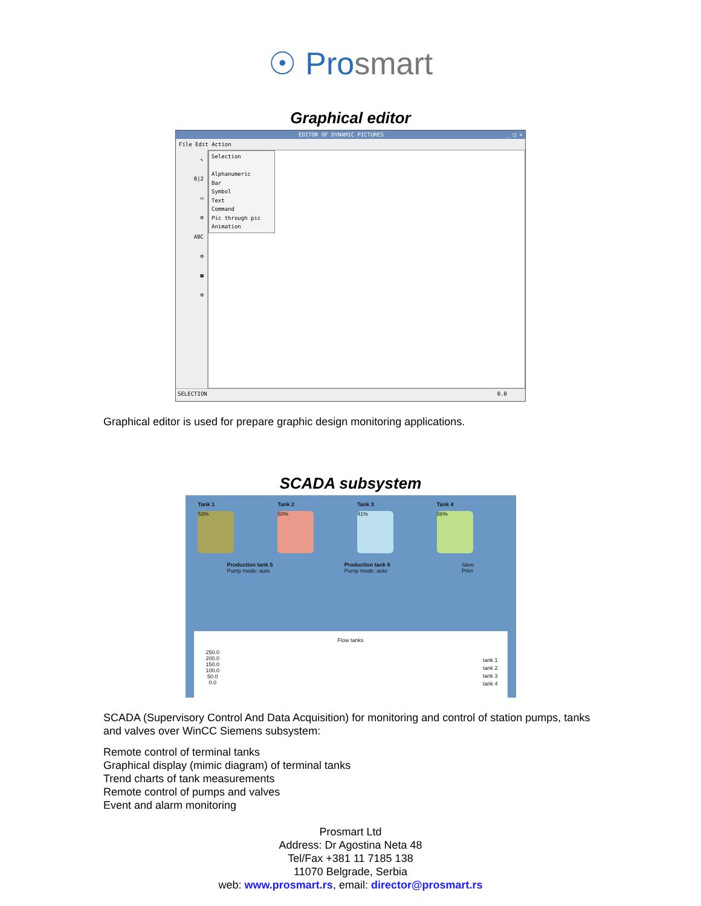☉ Prosmart
Graphical editor
EDITOR OF DYNAMIC PICTURES _ □ ×
File Edit Action
↖
0|2
▭
⚙
ABC
⚙
▦
⚙
Selection
Alphanumeric
Bar
Symbol
Text
Command
Pic through pic
Animation
SELECTION 0.0
Graphical editor is used for prepare graphic design monitoring applications.
SCADA subsystem
Tank 1
53%
Tank 2
50%
Tank 3
41%
Tank 4
86%
Production tank 5
Pump mode: auto
Production tank 6
Pump mode: auto
Save
Print
Flow tanks
250.0
200.0
150.0
100.0
50.0
0.0
tank 1
tank 2
tank 3
tank 4
SCADA (Supervisory Control And Data Acquisition) for monitoring and control of station pumps, tanks and valves over WinCC Siemens subsystem:
Remote control of terminal tanks
Graphical display (mimic diagram) of terminal tanks
Trend charts of tank measurements
Remote control of pumps and valves
Event and alarm monitoring
Prosmart Ltd
Address: Dr Agostina Neta 48
Tel/Fax +381 11 7185 138
11070 Belgrade, Serbia
web: www.prosmart.rs, email: director@prosmart.rs